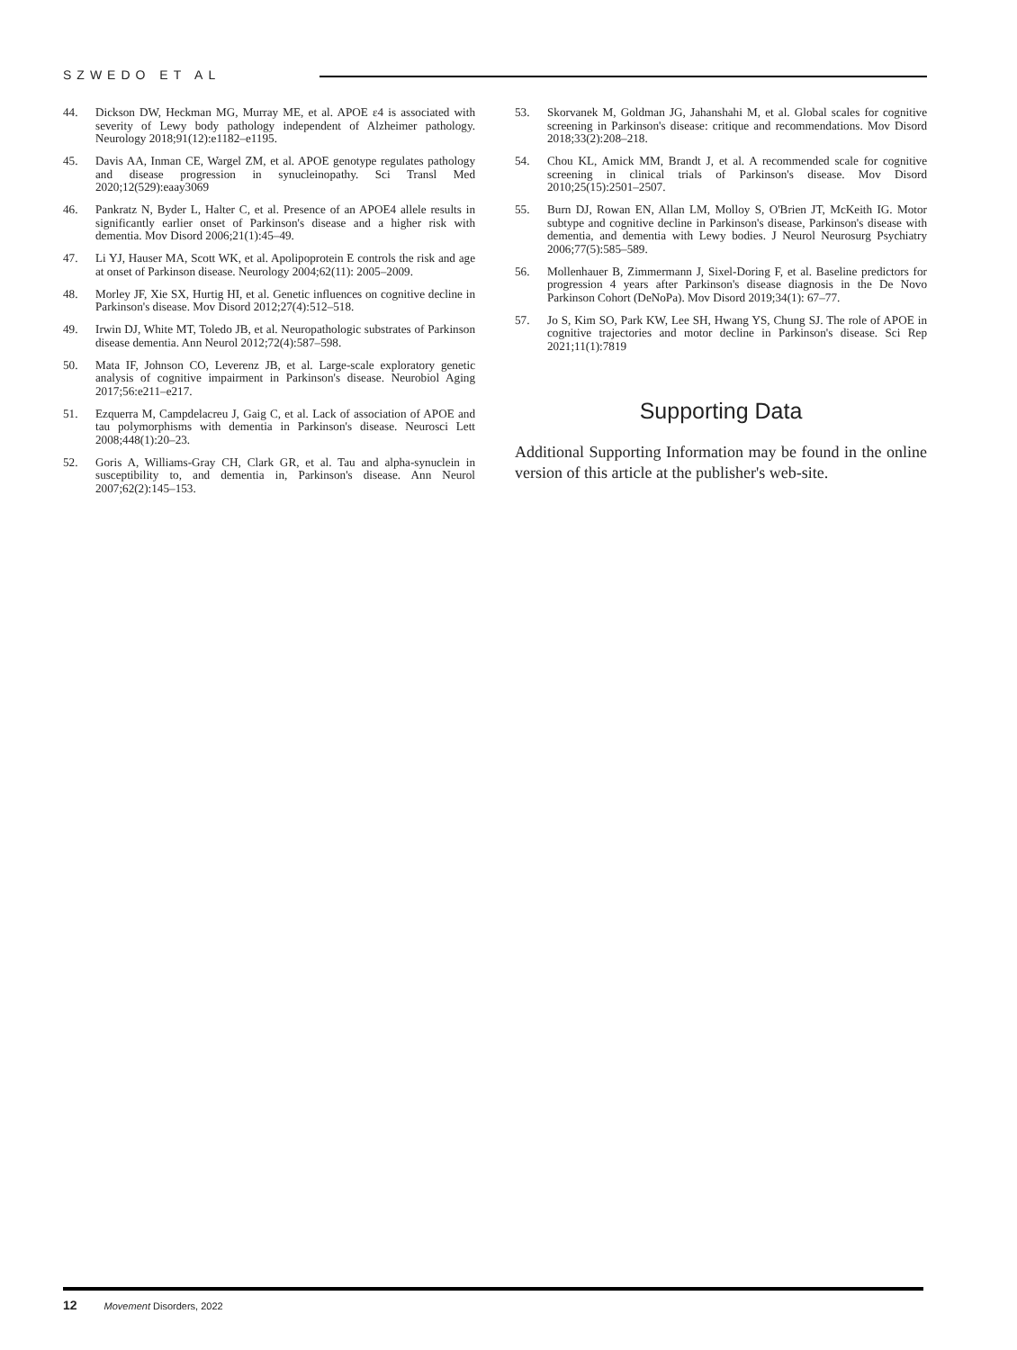SZWEDO ET AL
44. Dickson DW, Heckman MG, Murray ME, et al. APOE ε4 is associated with severity of Lewy body pathology independent of Alzheimer pathology. Neurology 2018;91(12):e1182–e1195.
45. Davis AA, Inman CE, Wargel ZM, et al. APOE genotype regulates pathology and disease progression in synucleinopathy. Sci Transl Med 2020;12(529):eaay3069
46. Pankratz N, Byder L, Halter C, et al. Presence of an APOE4 allele results in significantly earlier onset of Parkinson's disease and a higher risk with dementia. Mov Disord 2006;21(1):45–49.
47. Li YJ, Hauser MA, Scott WK, et al. Apolipoprotein E controls the risk and age at onset of Parkinson disease. Neurology 2004;62(11): 2005–2009.
48. Morley JF, Xie SX, Hurtig HI, et al. Genetic influences on cognitive decline in Parkinson's disease. Mov Disord 2012;27(4):512–518.
49. Irwin DJ, White MT, Toledo JB, et al. Neuropathologic substrates of Parkinson disease dementia. Ann Neurol 2012;72(4):587–598.
50. Mata IF, Johnson CO, Leverenz JB, et al. Large-scale exploratory genetic analysis of cognitive impairment in Parkinson's disease. Neurobiol Aging 2017;56:e211–e217.
51. Ezquerra M, Campdelacreu J, Gaig C, et al. Lack of association of APOE and tau polymorphisms with dementia in Parkinson's disease. Neurosci Lett 2008;448(1):20–23.
52. Goris A, Williams-Gray CH, Clark GR, et al. Tau and alpha-synuclein in susceptibility to, and dementia in, Parkinson's disease. Ann Neurol 2007;62(2):145–153.
53. Skorvanek M, Goldman JG, Jahanshahi M, et al. Global scales for cognitive screening in Parkinson's disease: critique and recommendations. Mov Disord 2018;33(2):208–218.
54. Chou KL, Amick MM, Brandt J, et al. A recommended scale for cognitive screening in clinical trials of Parkinson's disease. Mov Disord 2010;25(15):2501–2507.
55. Burn DJ, Rowan EN, Allan LM, Molloy S, O'Brien JT, McKeith IG. Motor subtype and cognitive decline in Parkinson's disease, Parkinson's disease with dementia, and dementia with Lewy bodies. J Neurol Neurosurg Psychiatry 2006;77(5):585–589.
56. Mollenhauer B, Zimmermann J, Sixel-Doring F, et al. Baseline predictors for progression 4 years after Parkinson's disease diagnosis in the De Novo Parkinson Cohort (DeNoPa). Mov Disord 2019;34(1): 67–77.
57. Jo S, Kim SO, Park KW, Lee SH, Hwang YS, Chung SJ. The role of APOE in cognitive trajectories and motor decline in Parkinson's disease. Sci Rep 2021;11(1):7819
Supporting Data
Additional Supporting Information may be found in the online version of this article at the publisher's web-site.
12 Movement Disorders, 2022